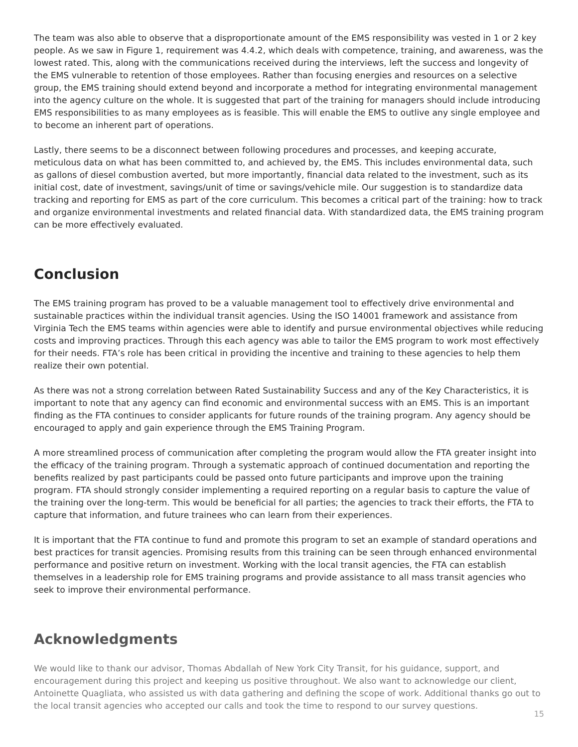The team was also able to observe that a disproportionate amount of the EMS responsibility was vested in 1 or 2 key people. As we saw in Figure 1, requirement was 4.4.2, which deals with competence, training, and awareness, was the lowest rated. This, along with the communications received during the interviews, left the success and longevity of the EMS vulnerable to retention of those employees. Rather than focusing energies and resources on a selective group, the EMS training should extend beyond and incorporate a method for integrating environmental management into the agency culture on the whole. It is suggested that part of the training for managers should include introducing EMS responsibilities to as many employees as is feasible. This will enable the EMS to outlive any single employee and to become an inherent part of operations.
Lastly, there seems to be a disconnect between following procedures and processes, and keeping accurate, meticulous data on what has been committed to, and achieved by, the EMS. This includes environmental data, such as gallons of diesel combustion averted, but more importantly, financial data related to the investment, such as its initial cost, date of investment, savings/unit of time or savings/vehicle mile. Our suggestion is to standardize data tracking and reporting for EMS as part of the core curriculum. This becomes a critical part of the training: how to track and organize environmental investments and related financial data. With standardized data, the EMS training program can be more effectively evaluated.
Conclusion
The EMS training program has proved to be a valuable management tool to effectively drive environmental and sustainable practices within the individual transit agencies. Using the ISO 14001 framework and assistance from Virginia Tech the EMS teams within agencies were able to identify and pursue environmental objectives while reducing costs and improving practices. Through this each agency was able to tailor the EMS program to work most effectively for their needs. FTA’s role has been critical in providing the incentive and training to these agencies to help them realize their own potential.
As there was not a strong correlation between Rated Sustainability Success and any of the Key Characteristics, it is important to note that any agency can find economic and environmental success with an EMS. This is an important finding as the FTA continues to consider applicants for future rounds of the training program. Any agency should be encouraged to apply and gain experience through the EMS Training Program.
A more streamlined process of communication after completing the program would allow the FTA greater insight into the efficacy of the training program. Through a systematic approach of continued documentation and reporting the benefits realized by past participants could be passed onto future participants and improve upon the training program. FTA should strongly consider implementing a required reporting on a regular basis to capture the value of the training over the long-term. This would be beneficial for all parties; the agencies to track their efforts, the FTA to capture that information, and future trainees who can learn from their experiences.
It is important that the FTA continue to fund and promote this program to set an example of standard operations and best practices for transit agencies. Promising results from this training can be seen through enhanced environmental performance and positive return on investment. Working with the local transit agencies, the FTA can establish themselves in a leadership role for EMS training programs and provide assistance to all mass transit agencies who seek to improve their environmental performance.
Acknowledgments
We would like to thank our advisor, Thomas Abdallah of New York City Transit, for his guidance, support, and encouragement during this project and keeping us positive throughout. We also want to acknowledge our client, Antoinette Quagliata, who assisted us with data gathering and defining the scope of work. Additional thanks go out to the local transit agencies who accepted our calls and took the time to respond to our survey questions.
15